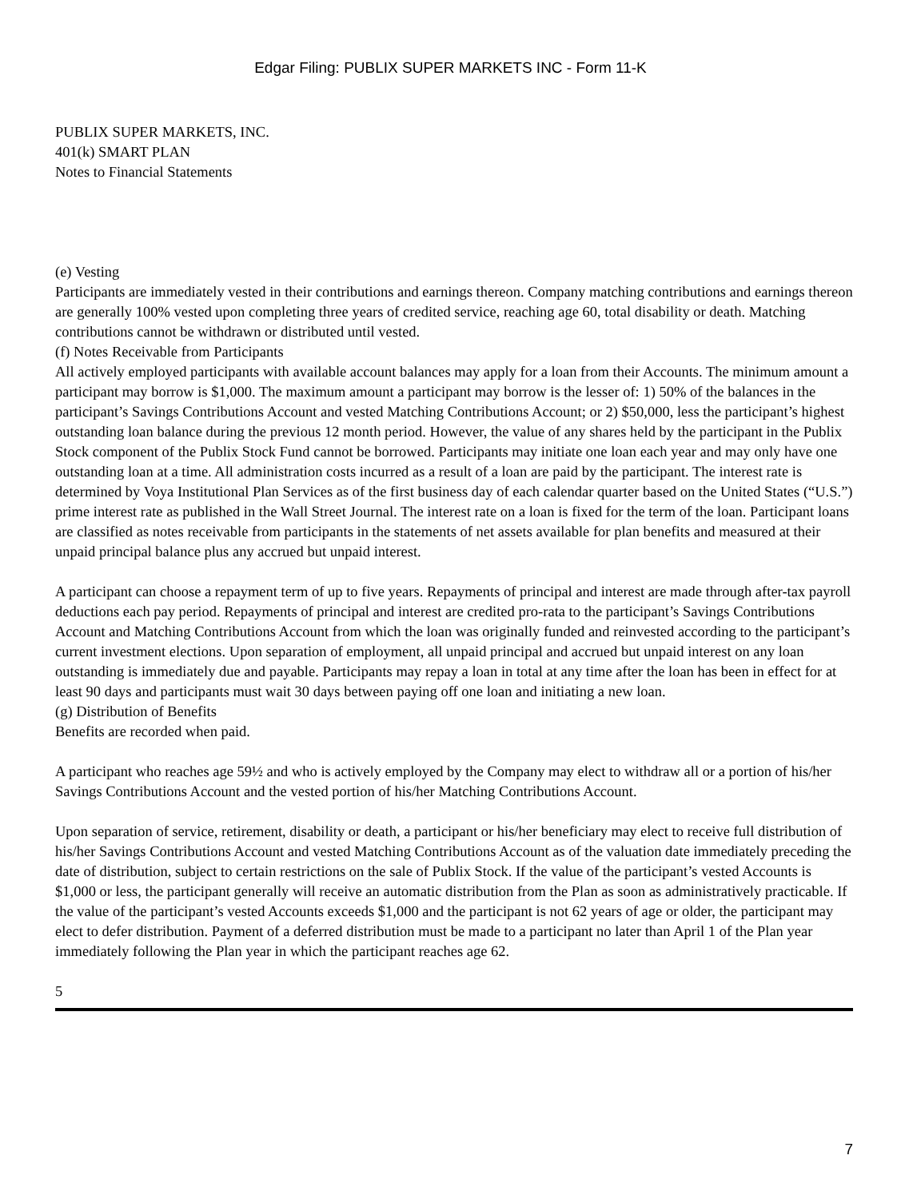Edgar Filing: PUBLIX SUPER MARKETS INC - Form 11-K
PUBLIX SUPER MARKETS, INC.
401(k) SMART PLAN
Notes to Financial Statements
(e) Vesting
Participants are immediately vested in their contributions and earnings thereon. Company matching contributions and earnings thereon are generally 100% vested upon completing three years of credited service, reaching age 60, total disability or death. Matching contributions cannot be withdrawn or distributed until vested.
(f) Notes Receivable from Participants
All actively employed participants with available account balances may apply for a loan from their Accounts. The minimum amount a participant may borrow is $1,000. The maximum amount a participant may borrow is the lesser of: 1) 50% of the balances in the participant’s Savings Contributions Account and vested Matching Contributions Account; or 2) $50,000, less the participant’s highest outstanding loan balance during the previous 12 month period. However, the value of any shares held by the participant in the Publix Stock component of the Publix Stock Fund cannot be borrowed. Participants may initiate one loan each year and may only have one outstanding loan at a time. All administration costs incurred as a result of a loan are paid by the participant. The interest rate is determined by Voya Institutional Plan Services as of the first business day of each calendar quarter based on the United States (“U.S.”) prime interest rate as published in the Wall Street Journal. The interest rate on a loan is fixed for the term of the loan. Participant loans are classified as notes receivable from participants in the statements of net assets available for plan benefits and measured at their unpaid principal balance plus any accrued but unpaid interest.
A participant can choose a repayment term of up to five years. Repayments of principal and interest are made through after-tax payroll deductions each pay period. Repayments of principal and interest are credited pro-rata to the participant’s Savings Contributions Account and Matching Contributions Account from which the loan was originally funded and reinvested according to the participant’s current investment elections. Upon separation of employment, all unpaid principal and accrued but unpaid interest on any loan outstanding is immediately due and payable. Participants may repay a loan in total at any time after the loan has been in effect for at least 90 days and participants must wait 30 days between paying off one loan and initiating a new loan.
(g) Distribution of Benefits
Benefits are recorded when paid.
A participant who reaches age 59½ and who is actively employed by the Company may elect to withdraw all or a portion of his/her Savings Contributions Account and the vested portion of his/her Matching Contributions Account.
Upon separation of service, retirement, disability or death, a participant or his/her beneficiary may elect to receive full distribution of his/her Savings Contributions Account and vested Matching Contributions Account as of the valuation date immediately preceding the date of distribution, subject to certain restrictions on the sale of Publix Stock. If the value of the participant’s vested Accounts is $1,000 or less, the participant generally will receive an automatic distribution from the Plan as soon as administratively practicable. If the value of the participant’s vested Accounts exceeds $1,000 and the participant is not 62 years of age or older, the participant may elect to defer distribution. Payment of a deferred distribution must be made to a participant no later than April 1 of the Plan year immediately following the Plan year in which the participant reaches age 62.
5
7